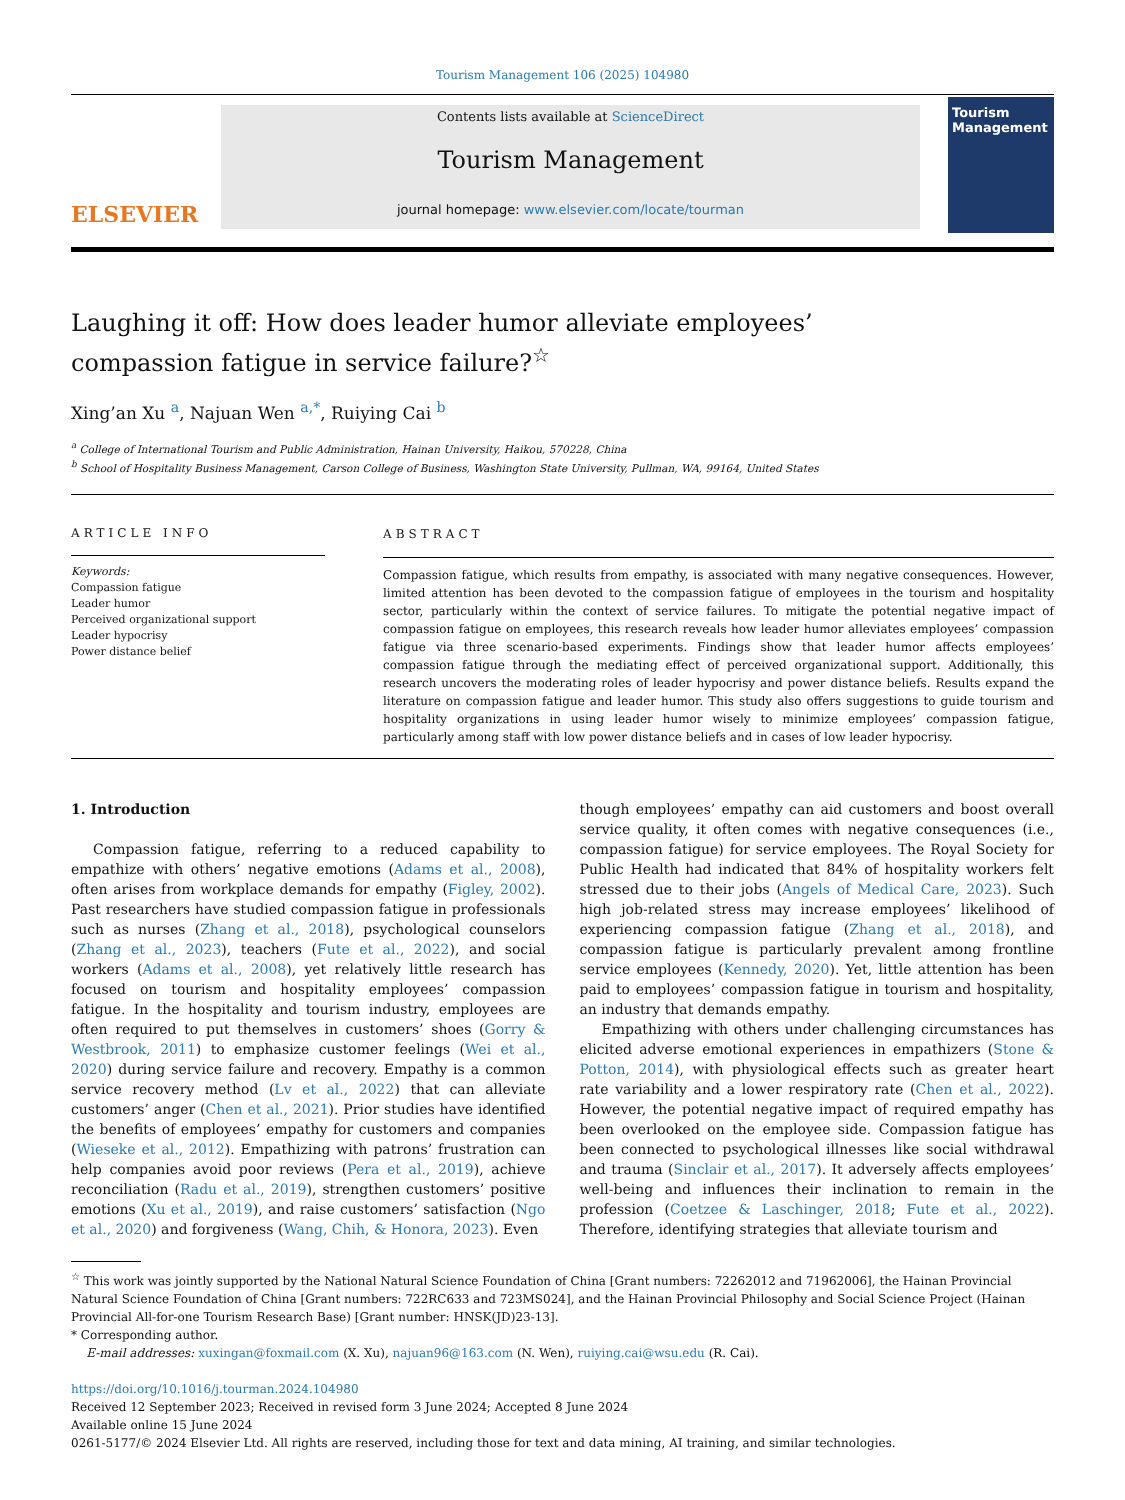Tourism Management 106 (2025) 104980
ELSEVIER
Contents lists available at ScienceDirect
Tourism Management
journal homepage: www.elsevier.com/locate/tourman
Tourism Management
Laughing it off: How does leader humor alleviate employees’ compassion fatigue in service failure?<sup>☆</sup>
Xing’an Xu <sup>a</sup>, Najuan Wen <sup>a,*</sup>, Ruiying Cai <sup>b</sup>
<sup>a</sup> College of International Tourism and Public Administration, Hainan University, Haikou, 570228, China
<sup>b</sup> School of Hospitality Business Management, Carson College of Business, Washington State University, Pullman, WA, 99164, United States
ARTICLE INFO
Keywords:
Compassion fatigue
Leader humor
Perceived organizational support
Leader hypocrisy
Power distance belief
ABSTRACT
Compassion fatigue, which results from empathy, is associated with many negative consequences. However, limited attention has been devoted to the compassion fatigue of employees in the tourism and hospitality sector, particularly within the context of service failures. To mitigate the potential negative impact of compassion fatigue on employees, this research reveals how leader humor alleviates employees’ compassion fatigue via three scenario-based experiments. Findings show that leader humor affects employees’ compassion fatigue through the mediating effect of perceived organizational support. Additionally, this research uncovers the moderating roles of leader hypocrisy and power distance beliefs. Results expand the literature on compassion fatigue and leader humor. This study also offers suggestions to guide tourism and hospitality organizations in using leader humor wisely to minimize employees’ compassion fatigue, particularly among staff with low power distance beliefs and in cases of low leader hypocrisy.
1. Introduction
Compassion fatigue, referring to a reduced capability to empathize with others’ negative emotions (Adams et al., 2008), often arises from workplace demands for empathy (Figley, 2002). Past researchers have studied compassion fatigue in professionals such as nurses (Zhang et al., 2018), psychological counselors (Zhang et al., 2023), teachers (Fute et al., 2022), and social workers (Adams et al., 2008), yet relatively little research has focused on tourism and hospitality employees’ compassion fatigue. In the hospitality and tourism industry, employees are often required to put themselves in customers’ shoes (Gorry & Westbrook, 2011) to emphasize customer feelings (Wei et al., 2020) during service failure and recovery. Empathy is a common service recovery method (Lv et al., 2022) that can alleviate customers’ anger (Chen et al., 2021). Prior studies have identified the benefits of employees’ empathy for customers and companies (Wieseke et al., 2012). Empathizing with patrons’ frustration can help companies avoid poor reviews (Pera et al., 2019), achieve reconciliation (Radu et al., 2019), strengthen customers’ positive emotions (Xu et al., 2019), and raise customers’ satisfaction (Ngo et al., 2020) and forgiveness (Wang, Chih, & Honora, 2023). Even
though employees’ empathy can aid customers and boost overall service quality, it often comes with negative consequences (i.e., compassion fatigue) for service employees. The Royal Society for Public Health had indicated that 84% of hospitality workers felt stressed due to their jobs (Angels of Medical Care, 2023). Such high job-related stress may increase employees’ likelihood of experiencing compassion fatigue (Zhang et al., 2018), and compassion fatigue is particularly prevalent among frontline service employees (Kennedy, 2020). Yet, little attention has been paid to employees’ compassion fatigue in tourism and hospitality, an industry that demands empathy.
Empathizing with others under challenging circumstances has elicited adverse emotional experiences in empathizers (Stone & Potton, 2014), with physiological effects such as greater heart rate variability and a lower respiratory rate (Chen et al., 2022). However, the potential negative impact of required empathy has been overlooked on the employee side. Compassion fatigue has been connected to psychological illnesses like social withdrawal and trauma (Sinclair et al., 2017). It adversely affects employees’ well-being and influences their inclination to remain in the profession (Coetzee & Laschinger, 2018; Fute et al., 2022). Therefore, identifying strategies that alleviate tourism and
<sup>☆</sup> This work was jointly supported by the National Natural Science Foundation of China [Grant numbers: 72262012 and 71962006], the Hainan Provincial Natural Science Foundation of China [Grant numbers: 722RC633 and 723MS024], and the Hainan Provincial Philosophy and Social Science Project (Hainan Provincial All-for-one Tourism Research Base) [Grant number: HNSK(JD)23-13].
* Corresponding author.
E-mail addresses: xuxingan@foxmail.com (X. Xu), najuan96@163.com (N. Wen), ruiying.cai@wsu.edu (R. Cai).
https://doi.org/10.1016/j.tourman.2024.104980
Received 12 September 2023; Received in revised form 3 June 2024; Accepted 8 June 2024
Available online 15 June 2024
0261-5177/© 2024 Elsevier Ltd. All rights are reserved, including those for text and data mining, AI training, and similar technologies.